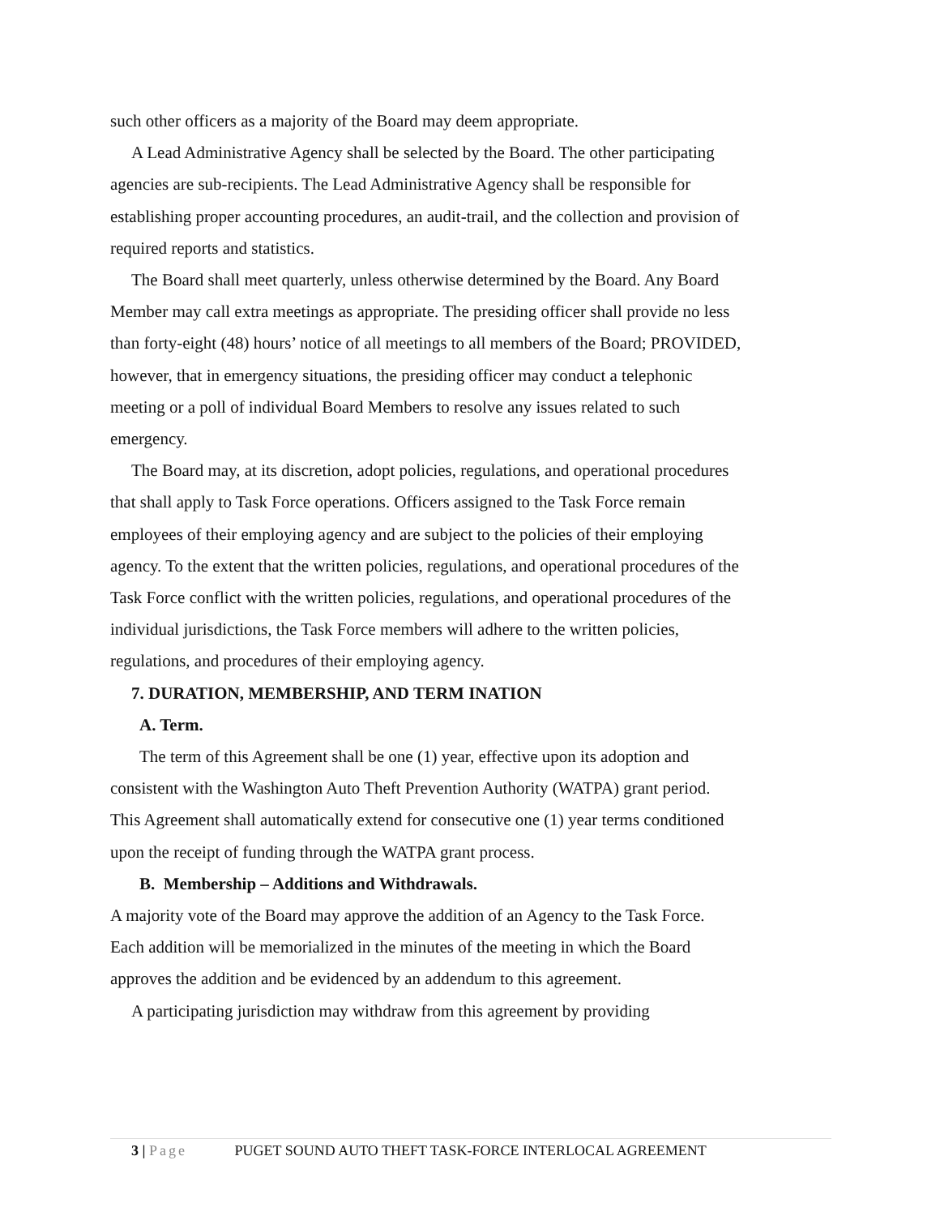such other officers as a majority of the Board may deem appropriate.
A Lead Administrative Agency shall be selected by the Board. The other participating agencies are sub-recipients. The Lead Administrative Agency shall be responsible for establishing proper accounting procedures, an audit-trail, and the collection and provision of required reports and statistics.
The Board shall meet quarterly, unless otherwise determined by the Board. Any Board Member may call extra meetings as appropriate. The presiding officer shall provide no less than forty-eight (48) hours’ notice of all meetings to all members of the Board; PROVIDED, however, that in emergency situations, the presiding officer may conduct a telephonic meeting or a poll of individual Board Members to resolve any issues related to such emergency.
The Board may, at its discretion, adopt policies, regulations, and operational procedures that shall apply to Task Force operations. Officers assigned to the Task Force remain employees of their employing agency and are subject to the policies of their employing agency. To the extent that the written policies, regulations, and operational procedures of the Task Force conflict with the written policies, regulations, and operational procedures of the individual jurisdictions, the Task Force members will adhere to the written policies, regulations, and procedures of their employing agency.
7. DURATION, MEMBERSHIP, AND TERM INATION
A. Term.
The term of this Agreement shall be one (1) year, effective upon its adoption and consistent with the Washington Auto Theft Prevention Authority (WATPA) grant period. This Agreement shall automatically extend for consecutive one (1) year terms conditioned upon the receipt of funding through the WATPA grant process.
B. Membership – Additions and Withdrawals.
A majority vote of the Board may approve the addition of an Agency to the Task Force. Each addition will be memorialized in the minutes of the meeting in which the Board approves the addition and be evidenced by an addendum to this agreement.
A participating jurisdiction may withdraw from this agreement by providing
3 | Page PUGET SOUND AUTO THEFT TASK-FORCE INTERLOCAL AGREEMENT